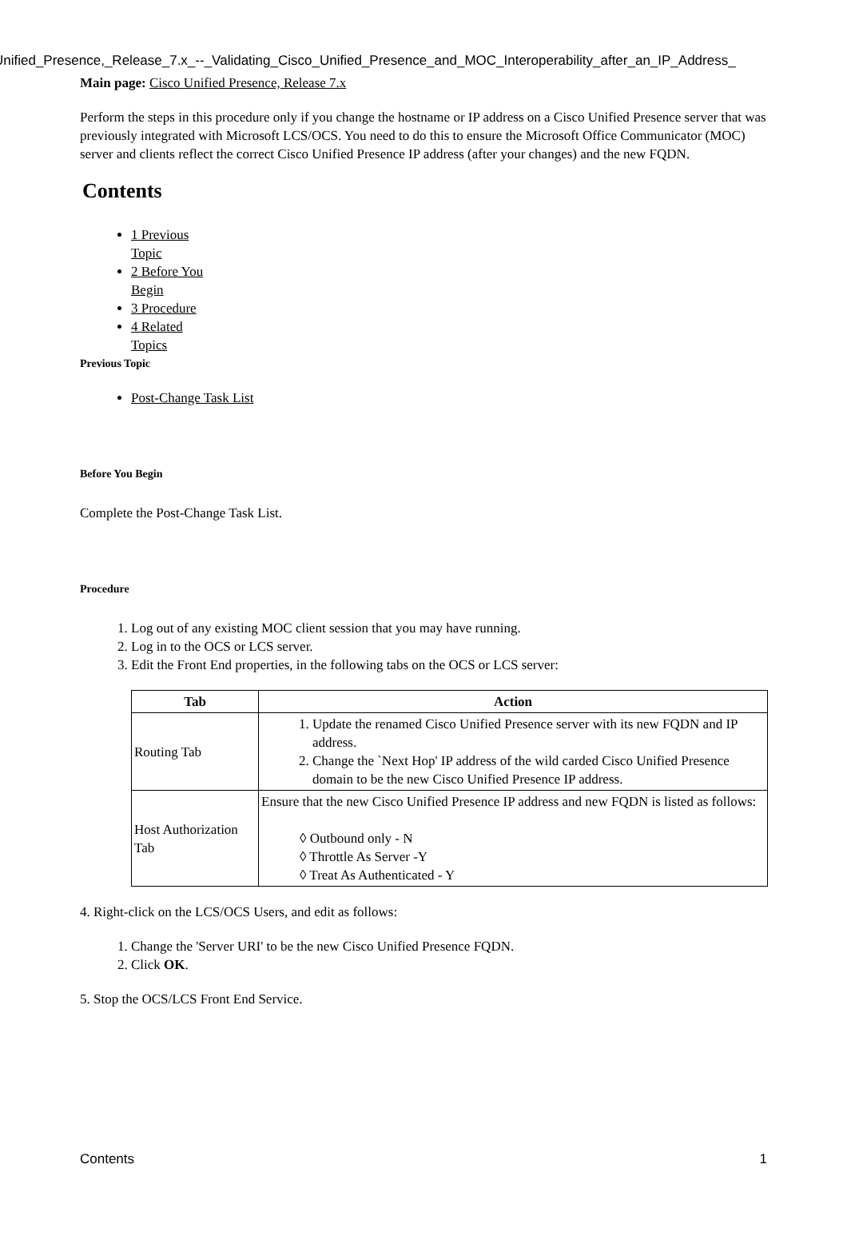Unified_Presence,_Release_7.x_--_Validating_Cisco_Unified_Presence_and_MOC_Interoperability_after_an_IP_Address_
Main page: Cisco Unified Presence, Release 7.x
Perform the steps in this procedure only if you change the hostname or IP address on a Cisco Unified Presence server that was previously integrated with Microsoft LCS/OCS. You need to do this to ensure the Microsoft Office Communicator (MOC) server and clients reflect the correct Cisco Unified Presence IP address (after your changes) and the new FQDN.
Contents
1 Previous Topic
2 Before You Begin
3 Procedure
4 Related Topics
Previous Topic
Post-Change Task List
Before You Begin
Complete the Post-Change Task List.
Procedure
1. Log out of any existing MOC client session that you may have running.
2. Log in to the OCS or LCS server.
3. Edit the Front End properties, in the following tabs on the OCS or LCS server:
| Tab | Action |
| --- | --- |
| Routing Tab | 1. Update the renamed Cisco Unified Presence server with its new FQDN and IP address. 2. Change the `Next Hop' IP address of the wild carded Cisco Unified Presence domain to be the new Cisco Unified Presence IP address. |
| Host Authorization Tab | Ensure that the new Cisco Unified Presence IP address and new FQDN is listed as follows: ◊ Outbound only - N ◊ Throttle As Server -Y ◊ Treat As Authenticated - Y |
4. Right-click on the LCS/OCS Users, and edit as follows:
1. Change the 'Server URI' to be the new Cisco Unified Presence FQDN.
2. Click OK.
5. Stop the OCS/LCS Front End Service.
Contents 1